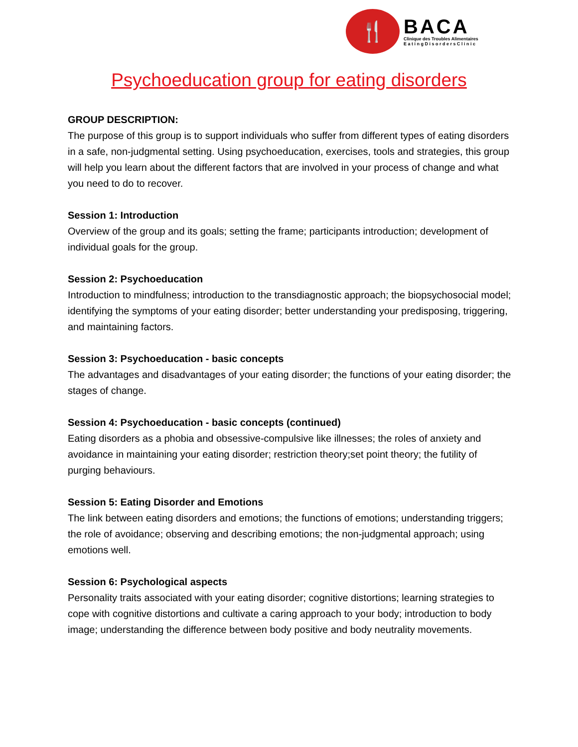🍴
BACA
Clinique des Troubles Alimentaires
E a t i n g D i s o r d e r s C l i n i c
Psychoeducation group for eating disorders
GROUP DESCRIPTION:
The purpose of this group is to support individuals who suffer from different types of eating disorders in a safe, non-judgmental setting. Using psychoeducation, exercises, tools and strategies, this group will help you learn about the different factors that are involved in your process of change and what you need to do to recover.
Session 1: Introduction
Overview of the group and its goals; setting the frame; participants introduction; development of individual goals for the group.
Session 2: Psychoeducation
Introduction to mindfulness; introduction to the transdiagnostic approach; the biopsychosocial model; identifying the symptoms of your eating disorder; better understanding your predisposing, triggering, and maintaining factors.
Session 3: Psychoeducation - basic concepts
The advantages and disadvantages of your eating disorder; the functions of your eating disorder; the stages of change.
Session 4: Psychoeducation - basic concepts (continued)
Eating disorders as a phobia and obsessive-compulsive like illnesses; the roles of anxiety and avoidance in maintaining your eating disorder; restriction theory;set point theory; the futility of purging behaviours.
Session 5: Eating Disorder and Emotions
The link between eating disorders and emotions; the functions of emotions; understanding triggers; the role of avoidance; observing and describing emotions; the non-judgmental approach; using emotions well.
Session 6: Psychological aspects
Personality traits associated with your eating disorder; cognitive distortions; learning strategies to cope with cognitive distortions and cultivate a caring approach to your body; introduction to body image; understanding the difference between body positive and body neutrality movements.